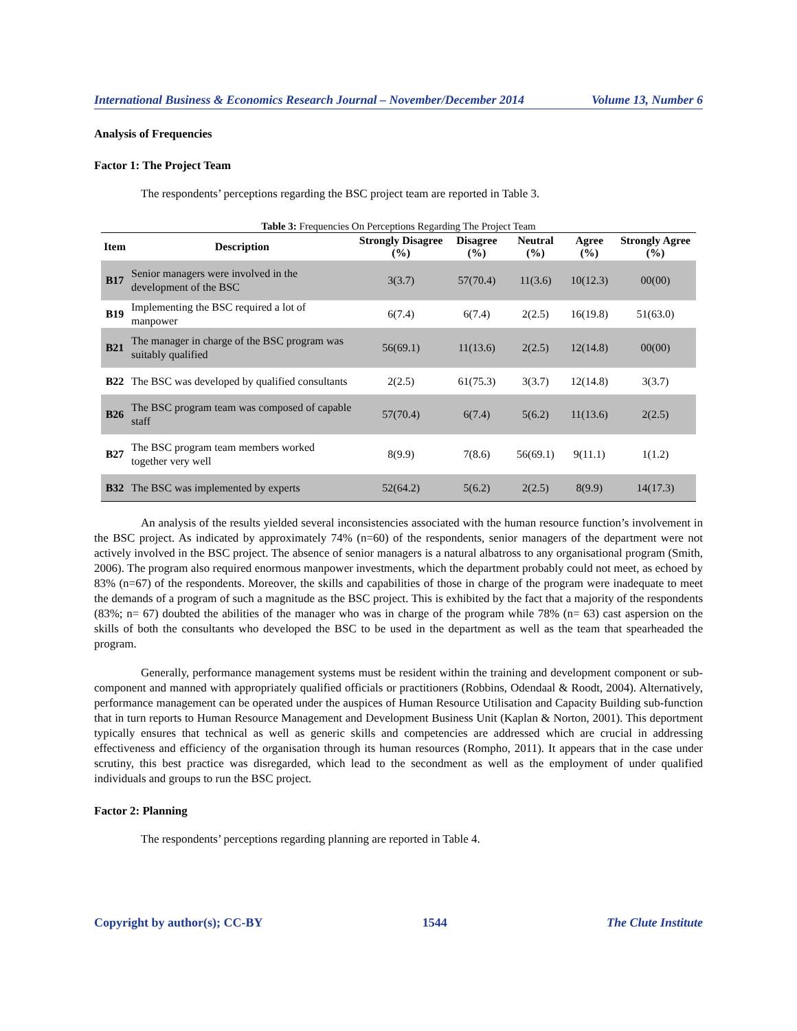International Business & Economics Research Journal – November/December 2014 Volume 13, Number 6
Analysis of Frequencies
Factor 1: The Project Team
The respondents’ perceptions regarding the BSC project team are reported in Table 3.
Table 3: Frequencies On Perceptions Regarding The Project Team
| Item | Description | Strongly Disagree (%) | Disagree (%) | Neutral (%) | Agree (%) | Strongly Agree (%) |
| --- | --- | --- | --- | --- | --- | --- |
| B17 | Senior managers were involved in the development of the BSC | 3(3.7) | 57(70.4) | 11(3.6) | 10(12.3) | 00(00) |
| B19 | Implementing the BSC required a lot of manpower | 6(7.4) | 6(7.4) | 2(2.5) | 16(19.8) | 51(63.0) |
| B21 | The manager in charge of the BSC program was suitably qualified | 56(69.1) | 11(13.6) | 2(2.5) | 12(14.8) | 00(00) |
| B22 | The BSC was developed by qualified consultants | 2(2.5) | 61(75.3) | 3(3.7) | 12(14.8) | 3(3.7) |
| B26 | The BSC program team was composed of capable staff | 57(70.4) | 6(7.4) | 5(6.2) | 11(13.6) | 2(2.5) |
| B27 | The BSC program team members worked together very well | 8(9.9) | 7(8.6) | 56(69.1) | 9(11.1) | 1(1.2) |
| B32 | The BSC was implemented by experts | 52(64.2) | 5(6.2) | 2(2.5) | 8(9.9) | 14(17.3) |
An analysis of the results yielded several inconsistencies associated with the human resource function’s involvement in the BSC project. As indicated by approximately 74% (n=60) of the respondents, senior managers of the department were not actively involved in the BSC project. The absence of senior managers is a natural albatross to any organisational program (Smith, 2006). The program also required enormous manpower investments, which the department probably could not meet, as echoed by 83% (n=67) of the respondents. Moreover, the skills and capabilities of those in charge of the program were inadequate to meet the demands of a program of such a magnitude as the BSC project. This is exhibited by the fact that a majority of the respondents (83%; n= 67) doubted the abilities of the manager who was in charge of the program while 78% (n= 63) cast aspersion on the skills of both the consultants who developed the BSC to be used in the department as well as the team that spearheaded the program.
Generally, performance management systems must be resident within the training and development component or sub-component and manned with appropriately qualified officials or practitioners (Robbins, Odendaal & Roodt, 2004). Alternatively, performance management can be operated under the auspices of Human Resource Utilisation and Capacity Building sub-function that in turn reports to Human Resource Management and Development Business Unit (Kaplan & Norton, 2001). This deportment typically ensures that technical as well as generic skills and competencies are addressed which are crucial in addressing effectiveness and efficiency of the organisation through its human resources (Rompho, 2011). It appears that in the case under scrutiny, this best practice was disregarded, which lead to the secondment as well as the employment of under qualified individuals and groups to run the BSC project.
Factor 2: Planning
The respondents’ perceptions regarding planning are reported in Table 4.
Copyright by author(s); CC-BY 1544 The Clute Institute